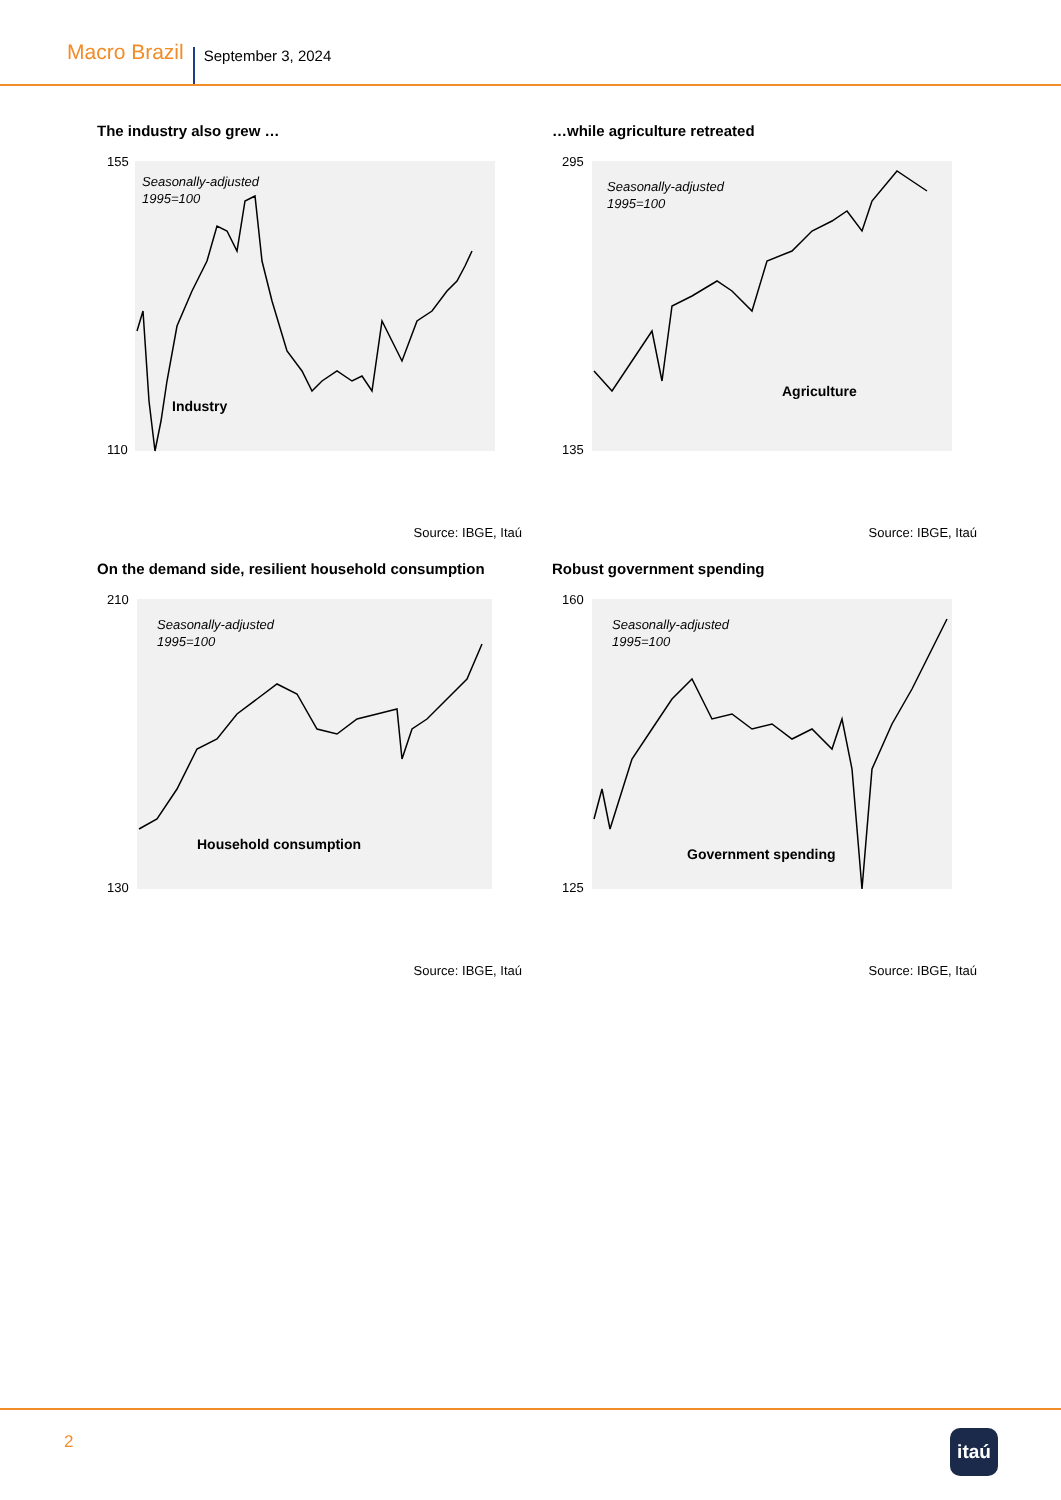Macro Brazil September 3, 2024
The industry also grew …
Seasonally-adjusted
1995=100
Industry
155
110
Source: IBGE, Itaú
…while agriculture retreated
Seasonally-adjusted
1995=100
Agriculture
295
135
Source: IBGE, Itaú
On the demand side, resilient household consumption
Seasonally-adjusted
1995=100
Household consumption
210
130
Source: IBGE, Itaú
Robust government spending
Seasonally-adjusted
1995=100
Government spending
160
125
Source: IBGE, Itaú
2 itaú